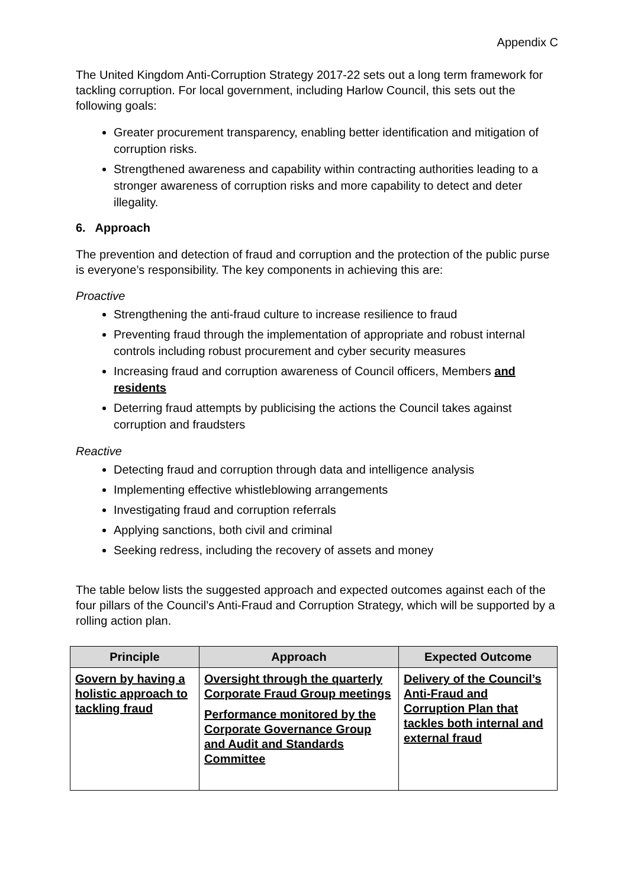Appendix C
The United Kingdom Anti-Corruption Strategy 2017-22 sets out a long term framework for tackling corruption. For local government, including Harlow Council, this sets out the following goals:
Greater procurement transparency, enabling better identification and mitigation of corruption risks.
Strengthened awareness and capability within contracting authorities leading to a stronger awareness of corruption risks and more capability to detect and deter illegality.
6. Approach
The prevention and detection of fraud and corruption and the protection of the public purse is everyone’s responsibility. The key components in achieving this are:
Proactive
Strengthening the anti-fraud culture to increase resilience to fraud
Preventing fraud through the implementation of appropriate and robust internal controls including robust procurement and cyber security measures
Increasing fraud and corruption awareness of Council officers, Members and residents
Deterring fraud attempts by publicising the actions the Council takes against corruption and fraudsters
Reactive
Detecting fraud and corruption through data and intelligence analysis
Implementing effective whistleblowing arrangements
Investigating fraud and corruption referrals
Applying sanctions, both civil and criminal
Seeking redress, including the recovery of assets and money
The table below lists the suggested approach and expected outcomes against each of the four pillars of the Council’s Anti-Fraud and Corruption Strategy, which will be supported by a rolling action plan.
| Principle | Approach | Expected Outcome |
| --- | --- | --- |
| Govern by having a holistic approach to tackling fraud | Oversight through the quarterly Corporate Fraud Group meetings Performance monitored by the Corporate Governance Group and Audit and Standards Committee | Delivery of the Council’s Anti-Fraud and Corruption Plan that tackles both internal and external fraud |